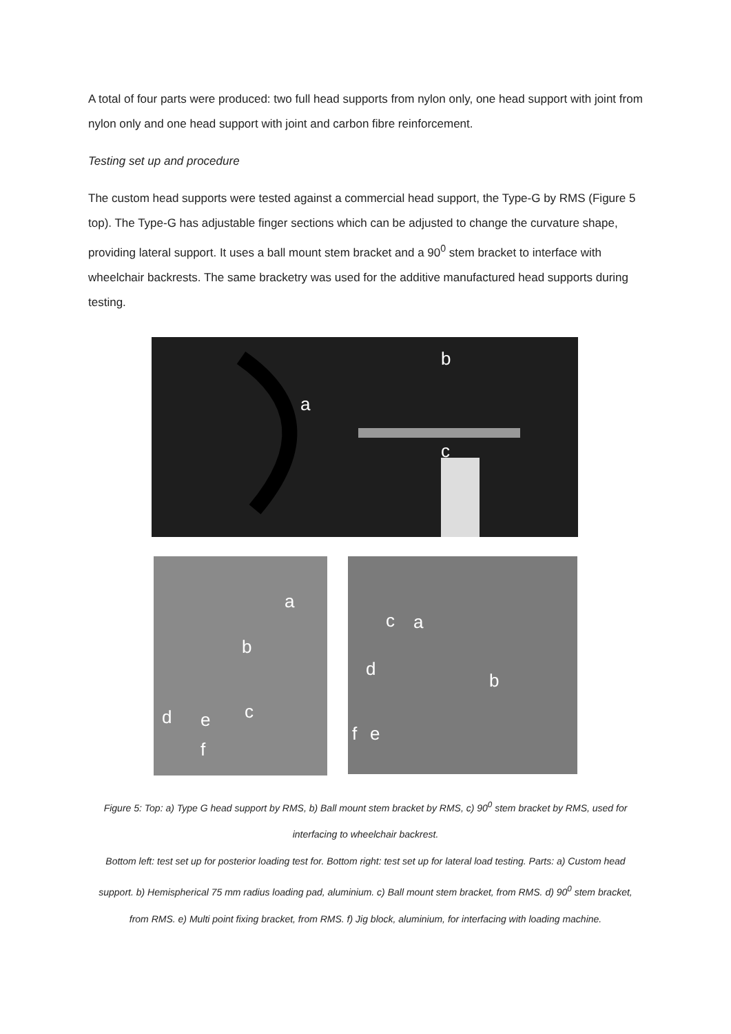A total of four parts were produced: two full head supports from nylon only, one head support with joint from nylon only and one head support with joint and carbon fibre reinforcement.
Testing set up and procedure
The custom head supports were tested against a commercial head support, the Type-G by RMS (Figure 5 top). The Type-G has adjustable finger sections which can be adjusted to change the curvature shape, providing lateral support. It uses a ball mount stem bracket and a 90<sup>0</sup> stem bracket to interface with wheelchair backrests. The same bracketry was used for the additive manufactured head supports during testing.
b
a
c
a
b
c d e
f
c a
d
b
f e
Figure 5: Top: a) Type G head support by RMS, b) Ball mount stem bracket by RMS, c) 90<sup>0</sup> stem bracket by RMS, used for interfacing to wheelchair backrest.
Bottom left: test set up for posterior loading test for. Bottom right: test set up for lateral load testing. Parts: a) Custom head support. b) Hemispherical 75 mm radius loading pad, aluminium. c) Ball mount stem bracket, from RMS. d) 90<sup>0</sup> stem bracket, from RMS. e) Multi point fixing bracket, from RMS. f) Jig block, aluminium, for interfacing with loading machine.